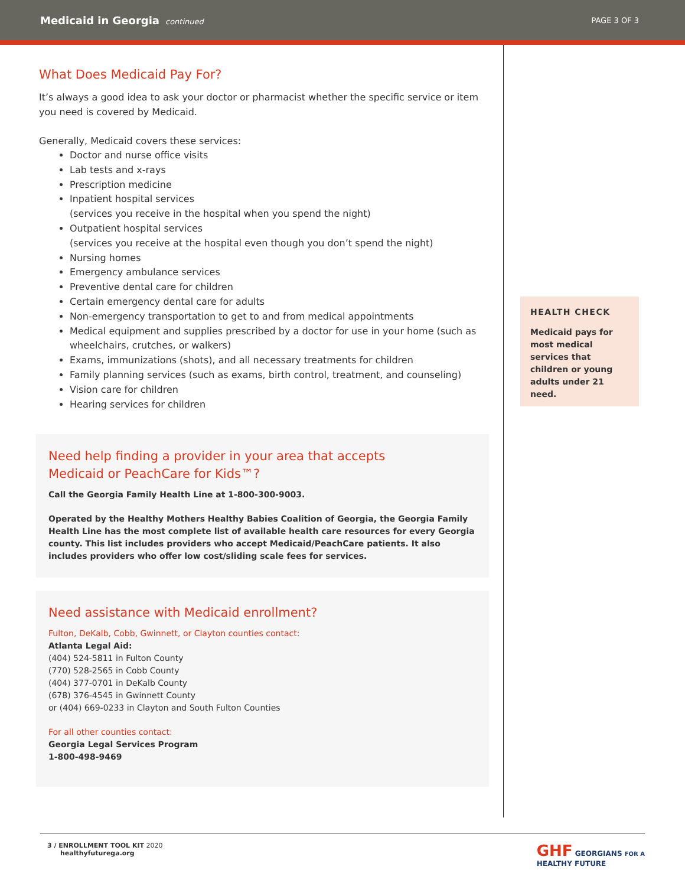Medicaid in Georgia continued PAGE 3 OF 3
What Does Medicaid Pay For?
It’s always a good idea to ask your doctor or pharmacist whether the specific service or item you need is covered by Medicaid.
Generally, Medicaid covers these services:
Doctor and nurse office visits
Lab tests and x-rays
Prescription medicine
Inpatient hospital services
(services you receive in the hospital when you spend the night)
Outpatient hospital services
(services you receive at the hospital even though you don’t spend the night)
Nursing homes
Emergency ambulance services
Preventive dental care for children
Certain emergency dental care for adults
Non-emergency transportation to get to and from medical appointments
Medical equipment and supplies prescribed by a doctor for use in your home (such as wheelchairs, crutches, or walkers)
Exams, immunizations (shots), and all necessary treatments for children
Family planning services (such as exams, birth control, treatment, and counseling)
Vision care for children
Hearing services for children
Need help finding a provider in your area that accepts
Medicaid or PeachCare for Kids™?
Call the Georgia Family Health Line at 1-800-300-9003.
Operated by the Healthy Mothers Healthy Babies Coalition of Georgia, the Georgia Family Health Line has the most complete list of available health care resources for every Georgia county. This list includes providers who accept Medicaid/PeachCare patients. It also includes providers who offer low cost/sliding scale fees for services.
Need assistance with Medicaid enrollment?
Fulton, DeKalb, Cobb, Gwinnett, or Clayton counties contact:
Atlanta Legal Aid:
(404) 524-5811 in Fulton County
(770) 528-2565 in Cobb County
(404) 377-0701 in DeKalb County
(678) 376-4545 in Gwinnett County
or (404) 669-0233 in Clayton and South Fulton Counties
For all other counties contact:
Georgia Legal Services Program
1-800-498-9469
HEALTH CHECK
Medicaid pays for most medical services that children or young adults under 21 need.
3 / ENROLLMENT TOOL KIT 2020
healthyfuturega.org
GHF GEORGIANS FOR A
HEALTHY FUTURE